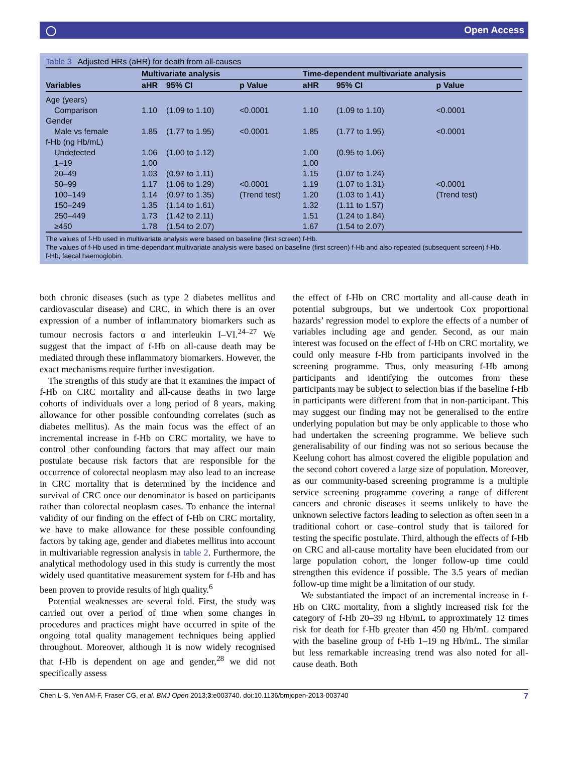◯ Open Access
Table 3 Adjusted HRs (aHR) for death from all-causes
| | Multivariate analysis | | | Time-dependent multivariate analysis | | |
| --- | --- | --- | --- | --- | --- | --- |
| Variables | aHR | 95% CI | p Value | aHR | 95% CI | p Value |
| Age (years) | | | | | | |
| Comparison | 1.10 | (1.09 to 1.10) | <0.0001 | 1.10 | (1.09 to 1.10) | <0.0001 |
| Gender | | | | | | |
| Male vs female | 1.85 | (1.77 to 1.95) | <0.0001 | 1.85 | (1.77 to 1.95) | <0.0001 |
| f-Hb (ng Hb/mL) | | | | | | |
| Undetected | 1.06 | (1.00 to 1.12) | | 1.00 | (0.95 to 1.06) | |
| 1–19 | 1.00 | | | 1.00 | | |
| 20–49 | 1.03 | (0.97 to 1.11) | | 1.15 | (1.07 to 1.24) | |
| 50–99 | 1.17 | (1.06 to 1.29) | <0.0001 | 1.19 | (1.07 to 1.31) | <0.0001 |
| 100–149 | 1.14 | (0.97 to 1.35) | (Trend test) | 1.20 | (1.03 to 1.41) | (Trend test) |
| 150–249 | 1.35 | (1.14 to 1.61) | | 1.32 | (1.11 to 1.57) | |
| 250–449 | 1.73 | (1.42 to 2.11) | | 1.51 | (1.24 to 1.84) | |
| ≥450 | 1.78 | (1.54 to 2.07) | | 1.67 | (1.54 to 2.07) | |
The values of f-Hb used in multivariate analysis were based on baseline (first screen) f-Hb.
The values of f-Hb used in time-dependant multivariate analysis were based on baseline (first screen) f-Hb and also repeated (subsequent screen) f-Hb.
f-Hb, faecal haemoglobin.
both chronic diseases (such as type 2 diabetes mellitus and cardiovascular disease) and CRC, in which there is an over expression of a number of inflammatory biomarkers such as tumour necrosis factors α and interleukin I–VI.<sup>24–27</sup> We suggest that the impact of f-Hb on all-cause death may be mediated through these inflammatory biomarkers. However, the exact mechanisms require further investigation.
The strengths of this study are that it examines the impact of f-Hb on CRC mortality and all-cause deaths in two large cohorts of individuals over a long period of 8 years, making allowance for other possible confounding correlates (such as diabetes mellitus). As the main focus was the effect of an incremental increase in f-Hb on CRC mortality, we have to control other confounding factors that may affect our main postulate because risk factors that are responsible for the occurrence of colorectal neoplasm may also lead to an increase in CRC mortality that is determined by the incidence and survival of CRC once our denominator is based on participants rather than colorectal neoplasm cases. To enhance the internal validity of our finding on the effect of f-Hb on CRC mortality, we have to make allowance for these possible confounding factors by taking age, gender and diabetes mellitus into account in multivariable regression analysis in table 2. Furthermore, the analytical methodology used in this study is currently the most widely used quantitative measurement system for f-Hb and has been proven to provide results of high quality.<sup>6</sup>
Potential weaknesses are several fold. First, the study was carried out over a period of time when some changes in procedures and practices might have occurred in spite of the ongoing total quality management techniques being applied throughout. Moreover, although it is now widely recognised that f-Hb is dependent on age and gender,<sup>28</sup> we did not specifically assess
the effect of f-Hb on CRC mortality and all-cause death in potential subgroups, but we undertook Cox proportional hazards’ regression model to explore the effects of a number of variables including age and gender. Second, as our main interest was focused on the effect of f-Hb on CRC mortality, we could only measure f-Hb from participants involved in the screening programme. Thus, only measuring f-Hb among participants and identifying the outcomes from these participants may be subject to selection bias if the baseline f-Hb in participants were different from that in non-participant. This may suggest our finding may not be generalised to the entire underlying population but may be only applicable to those who had undertaken the screening programme. We believe such generalisability of our finding was not so serious because the Keelung cohort has almost covered the eligible population and the second cohort covered a large size of population. Moreover, as our community-based screening programme is a multiple service screening programme covering a range of different cancers and chronic diseases it seems unlikely to have the unknown selective factors leading to selection as often seen in a traditional cohort or case–control study that is tailored for testing the specific postulate. Third, although the effects of f-Hb on CRC and all-cause mortality have been elucidated from our large population cohort, the longer follow-up time could strengthen this evidence if possible. The 3.5 years of median follow-up time might be a limitation of our study.
We substantiated the impact of an incremental increase in f-Hb on CRC mortality, from a slightly increased risk for the category of f-Hb 20–39 ng Hb/mL to approximately 12 times risk for death for f-Hb greater than 450 ng Hb/mL compared with the baseline group of f-Hb 1–19 ng Hb/mL. The similar but less remarkable increasing trend was also noted for all-cause death. Both
Chen L-S, Yen AM-F, Fraser CG, et al. BMJ Open 2013;3:e003740. doi:10.1136/bmjopen-2013-003740 7